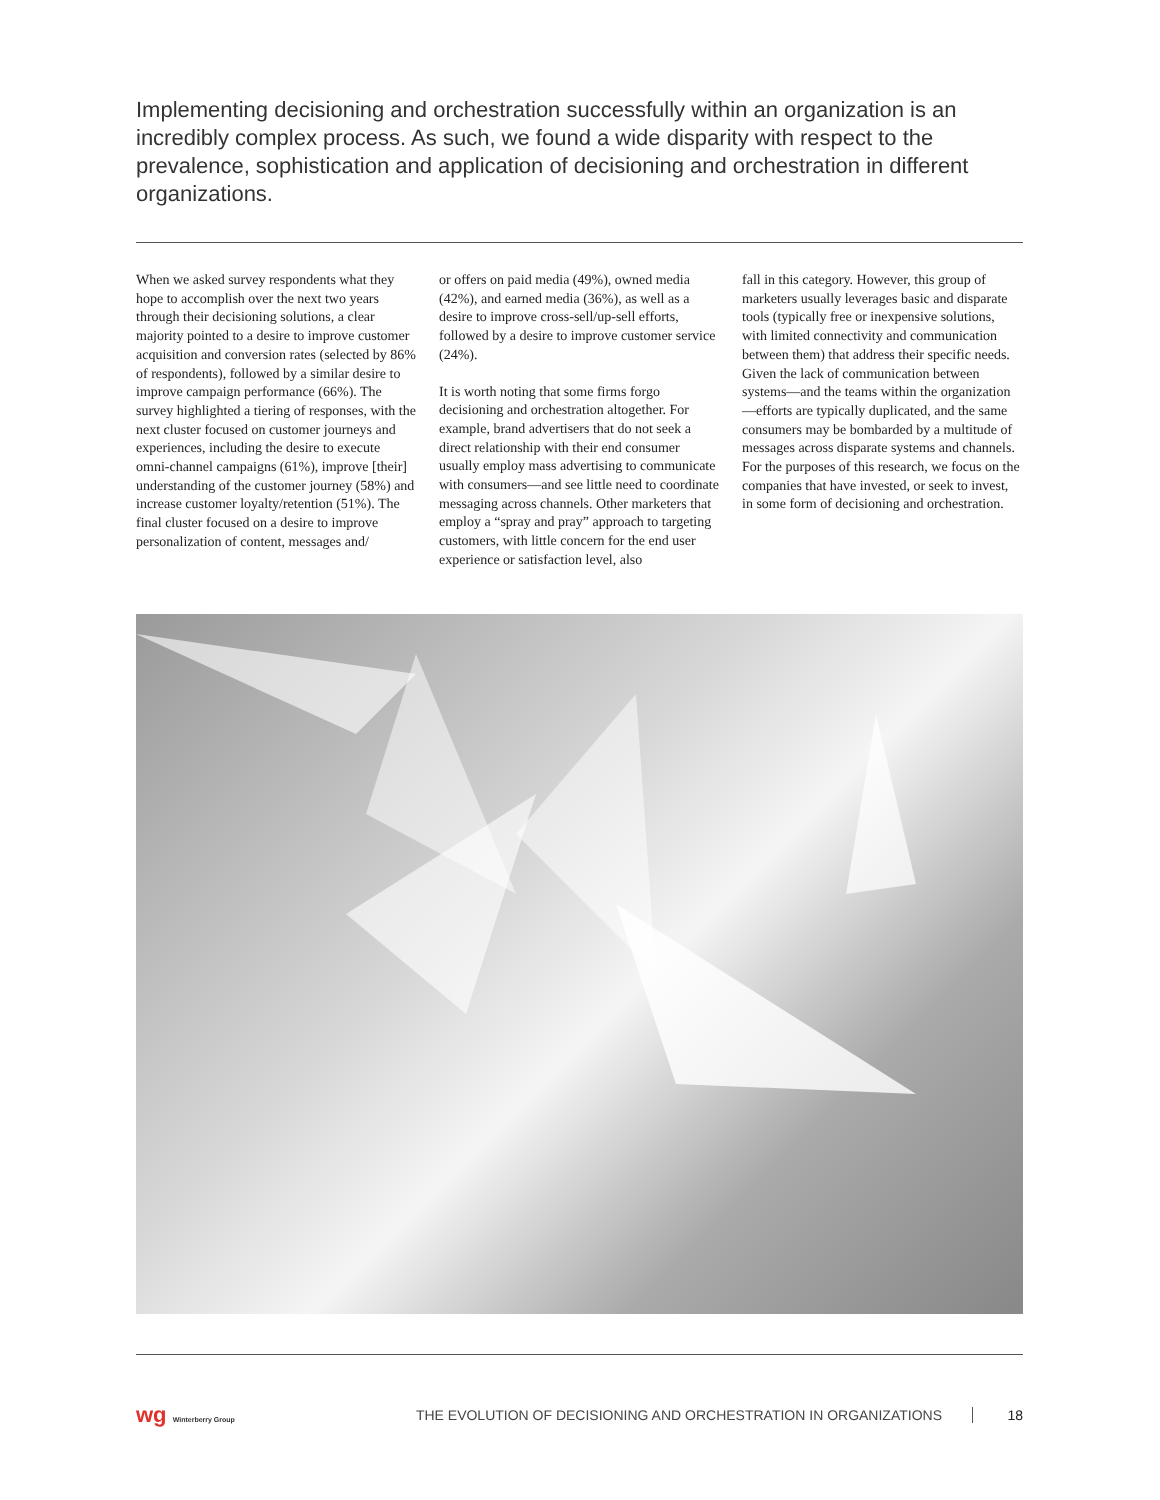Implementing decisioning and orchestration successfully within an organization is an incredibly complex process. As such, we found a wide disparity with respect to the prevalence, sophistication and application of decisioning and orchestration in different organizations.
When we asked survey respondents what they hope to accomplish over the next two years through their decisioning solutions, a clear majority pointed to a desire to improve customer acquisition and conversion rates (selected by 86% of respondents), followed by a similar desire to improve campaign performance (66%). The survey highlighted a tiering of responses, with the next cluster focused on customer journeys and experiences, including the desire to execute omni-channel campaigns (61%), improve [their] understanding of the customer journey (58%) and increase customer loyalty/retention (51%). The final cluster focused on a desire to improve personalization of content, messages and/
or offers on paid media (49%), owned media (42%), and earned media (36%), as well as a desire to improve cross-sell/up-sell efforts, followed by a desire to improve customer service (24%).
It is worth noting that some firms forgo decisioning and orchestration altogether. For example, brand advertisers that do not seek a direct relationship with their end consumer usually employ mass advertising to communicate with consumers—and see little need to coordinate messaging across channels. Other marketers that employ a “spray and pray” approach to targeting customers, with little concern for the end user experience or satisfaction level, also
fall in this category. However, this group of marketers usually leverages basic and disparate tools (typically free or inexpensive solutions, with limited connectivity and communication between them) that address their specific needs. Given the lack of communication between systems—and the teams within the organization—efforts are typically duplicated, and the same consumers may be bombarded by a multitude of messages across disparate systems and channels. For the purposes of this research, we focus on the companies that have invested, or seek to invest, in some form of decisioning and orchestration.
wg Winterberry Group
THE EVOLUTION OF DECISIONING AND ORCHESTRATION IN ORGANIZATIONS
18